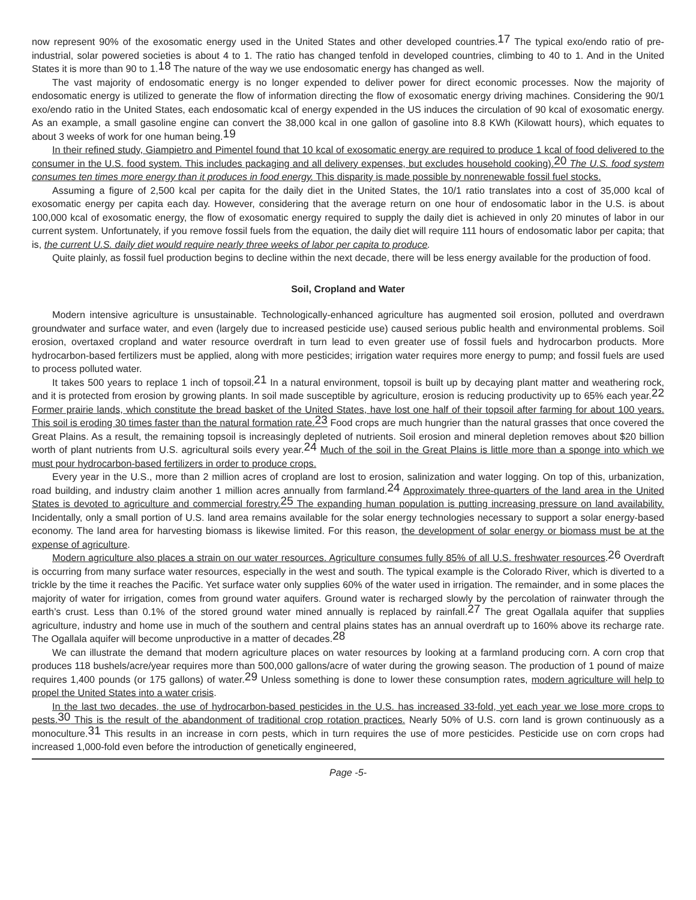now represent 90% of the exosomatic energy used in the United States and other developed countries.<sup>17</sup> The typical exo/endo ratio of pre-industrial, solar powered societies is about 4 to 1. The ratio has changed tenfold in developed countries, climbing to 40 to 1. And in the United States it is more than 90 to 1.<sup>18</sup> The nature of the way we use endosomatic energy has changed as well.
The vast majority of endosomatic energy is no longer expended to deliver power for direct economic processes. Now the majority of endosomatic energy is utilized to generate the flow of information directing the flow of exosomatic energy driving machines. Considering the 90/1 exo/endo ratio in the United States, each endosomatic kcal of energy expended in the US induces the circulation of 90 kcal of exosomatic energy. As an example, a small gasoline engine can convert the 38,000 kcal in one gallon of gasoline into 8.8 KWh (Kilowatt hours), which equates to about 3 weeks of work for one human being.<sup>19</sup>
In their refined study, Giampietro and Pimentel found that 10 kcal of exosomatic energy are required to produce 1 kcal of food delivered to the consumer in the U.S. food system. This includes packaging and all delivery expenses, but excludes household cooking).<sup>20</sup> The U.S. food system consumes ten times more energy than it produces in food energy. This disparity is made possible by nonrenewable fossil fuel stocks.
Assuming a figure of 2,500 kcal per capita for the daily diet in the United States, the 10/1 ratio translates into a cost of 35,000 kcal of exosomatic energy per capita each day. However, considering that the average return on one hour of endosomatic labor in the U.S. is about 100,000 kcal of exosomatic energy, the flow of exosomatic energy required to supply the daily diet is achieved in only 20 minutes of labor in our current system. Unfortunately, if you remove fossil fuels from the equation, the daily diet will require 111 hours of endosomatic labor per capita; that is, the current U.S. daily diet would require nearly three weeks of labor per capita to produce.
Quite plainly, as fossil fuel production begins to decline within the next decade, there will be less energy available for the production of food.
Soil, Cropland and Water
Modern intensive agriculture is unsustainable. Technologically-enhanced agriculture has augmented soil erosion, polluted and overdrawn groundwater and surface water, and even (largely due to increased pesticide use) caused serious public health and environmental problems. Soil erosion, overtaxed cropland and water resource overdraft in turn lead to even greater use of fossil fuels and hydrocarbon products. More hydrocarbon-based fertilizers must be applied, along with more pesticides; irrigation water requires more energy to pump; and fossil fuels are used to process polluted water.
It takes 500 years to replace 1 inch of topsoil.<sup>21</sup> In a natural environment, topsoil is built up by decaying plant matter and weathering rock, and it is protected from erosion by growing plants. In soil made susceptible by agriculture, erosion is reducing productivity up to 65% each year.<sup>22</sup> Former prairie lands, which constitute the bread basket of the United States, have lost one half of their topsoil after farming for about 100 years. This soil is eroding 30 times faster than the natural formation rate.<sup>23</sup> Food crops are much hungrier than the natural grasses that once covered the Great Plains. As a result, the remaining topsoil is increasingly depleted of nutrients. Soil erosion and mineral depletion removes about $20 billion worth of plant nutrients from U.S. agricultural soils every year.<sup>24</sup> Much of the soil in the Great Plains is little more than a sponge into which we must pour hydrocarbon-based fertilizers in order to produce crops.
Every year in the U.S., more than 2 million acres of cropland are lost to erosion, salinization and water logging. On top of this, urbanization, road building, and industry claim another 1 million acres annually from farmland.<sup>24</sup> Approximately three-quarters of the land area in the United States is devoted to agriculture and commercial forestry.<sup>25</sup> The expanding human population is putting increasing pressure on land availability. Incidentally, only a small portion of U.S. land area remains available for the solar energy technologies necessary to support a solar energy-based economy. The land area for harvesting biomass is likewise limited. For this reason, the development of solar energy or biomass must be at the expense of agriculture.
Modern agriculture also places a strain on our water resources. Agriculture consumes fully 85% of all U.S. freshwater resources.<sup>26</sup> Overdraft is occurring from many surface water resources, especially in the west and south. The typical example is the Colorado River, which is diverted to a trickle by the time it reaches the Pacific. Yet surface water only supplies 60% of the water used in irrigation. The remainder, and in some places the majority of water for irrigation, comes from ground water aquifers. Ground water is recharged slowly by the percolation of rainwater through the earth’s crust. Less than 0.1% of the stored ground water mined annually is replaced by rainfall.<sup>27</sup> The great Ogallala aquifer that supplies agriculture, industry and home use in much of the southern and central plains states has an annual overdraft up to 160% above its recharge rate. The Ogallala aquifer will become unproductive in a matter of decades.<sup>28</sup>
We can illustrate the demand that modern agriculture places on water resources by looking at a farmland producing corn. A corn crop that produces 118 bushels/acre/year requires more than 500,000 gallons/acre of water during the growing season. The production of 1 pound of maize requires 1,400 pounds (or 175 gallons) of water.<sup>29</sup> Unless something is done to lower these consumption rates, modern agriculture will help to propel the United States into a water crisis.
In the last two decades, the use of hydrocarbon-based pesticides in the U.S. has increased 33-fold, yet each year we lose more crops to pests.<sup>30</sup> This is the result of the abandonment of traditional crop rotation practices. Nearly 50% of U.S. corn land is grown continuously as a monoculture.<sup>31</sup> This results in an increase in corn pests, which in turn requires the use of more pesticides. Pesticide use on corn crops had increased 1,000-fold even before the introduction of genetically engineered,
Page -5-